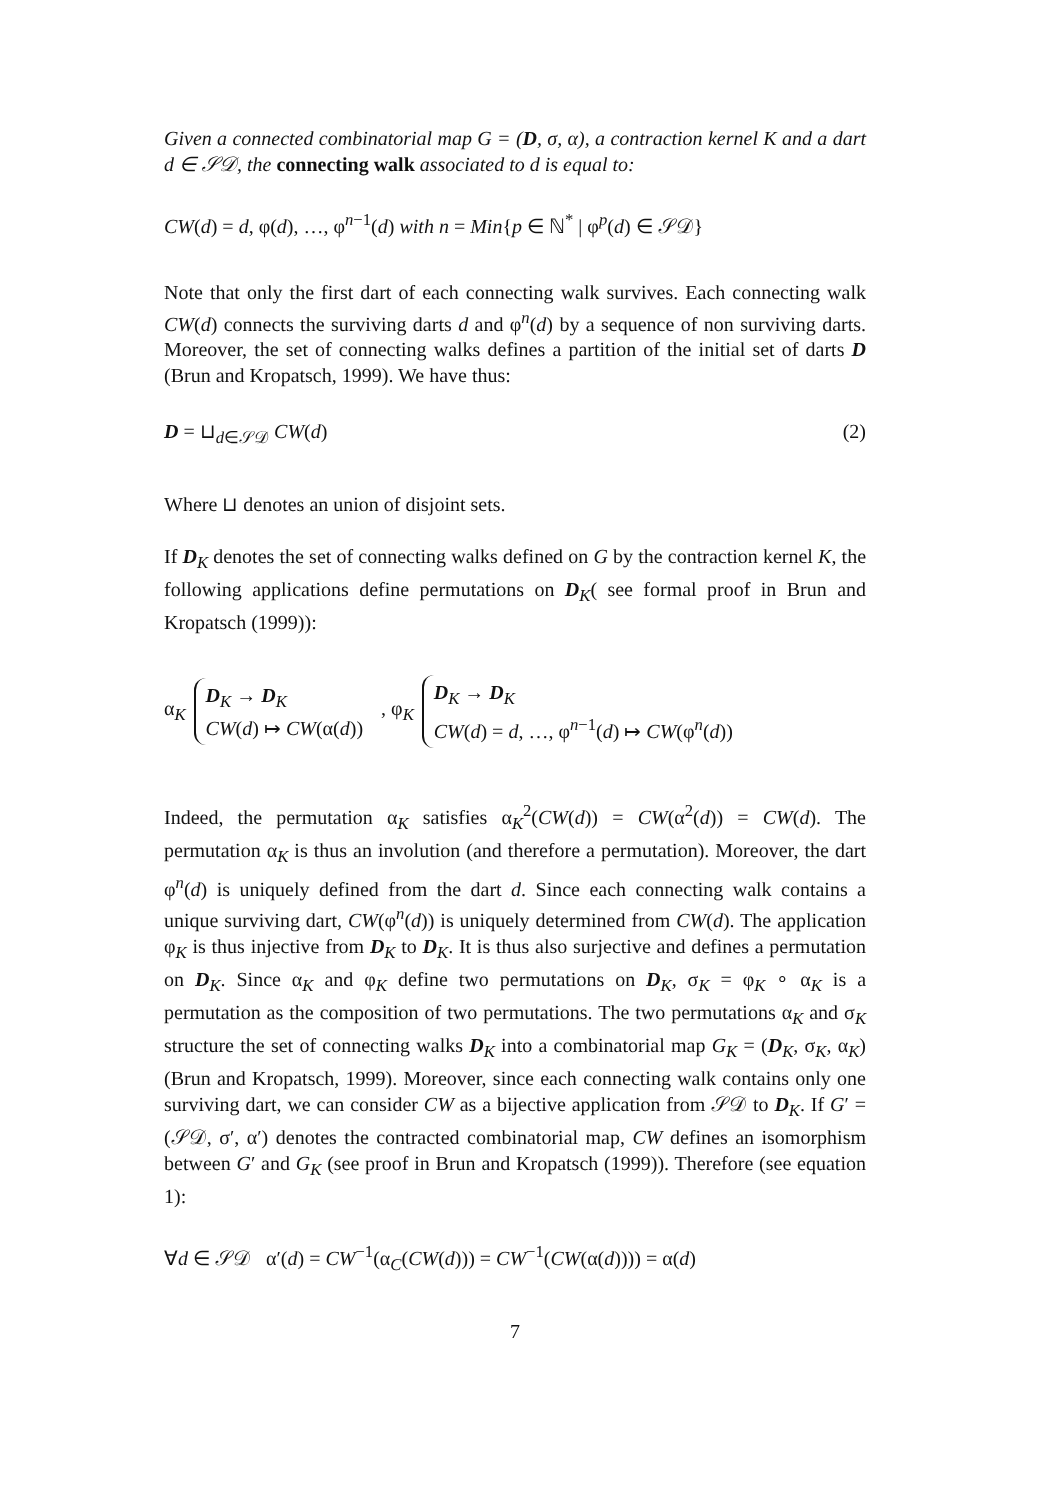Given a connected combinatorial map G = (D, σ, α), a contraction kernel K and a dart d ∈ 𝒮𝒟, the connecting walk associated to d is equal to:
CW(d) = d, φ(d), …, φ<sup>n−1</sup>(d) with n = Min{p ∈ ℕ<sup>*</sup> | φ<sup>p</sup>(d) ∈ 𝒮𝒟}
Note that only the first dart of each connecting walk survives. Each connecting walk CW(d) connects the surviving darts d and φ<sup>n</sup>(d) by a sequence of non surviving darts. Moreover, the set of connecting walks defines a partition of the initial set of darts D (Brun and Kropatsch, 1999). We have thus:
D = ⊔<sub>d∈𝒮𝒟</sub> CW(d) (2)
Where ⊔ denotes an union of disjoint sets.
If D<sub>K</sub> denotes the set of connecting walks defined on G by the contraction kernel K, the following applications define permutations on D<sub>K</sub>( see formal proof in Brun and Kropatsch (1999)):
α<sub>K</sub>
D<sub>K</sub> → D<sub>K</sub>
CW(d) ↦ CW(α(d))
, φ<sub>K</sub>
D<sub>K</sub> → D<sub>K</sub>
CW(d) = d, …, φ<sup>n−1</sup>(d) ↦ CW(φ<sup>n</sup>(d))
Indeed, the permutation α<sub>K</sub> satisfies α<sub>K</sub><sup>2</sup>(CW(d)) = CW(α<sup>2</sup>(d)) = CW(d). The permutation α<sub>K</sub> is thus an involution (and therefore a permutation). Moreover, the dart φ<sup>n</sup>(d) is uniquely defined from the dart d. Since each connecting walk contains a unique surviving dart, CW(φ<sup>n</sup>(d)) is uniquely determined from CW(d). The application φ<sub>K</sub> is thus injective from D<sub>K</sub> to D<sub>K</sub>. It is thus also surjective and defines a permutation on D<sub>K</sub>. Since α<sub>K</sub> and φ<sub>K</sub> define two permutations on D<sub>K</sub>, σ<sub>K</sub> = φ<sub>K</sub> ∘ α<sub>K</sub> is a permutation as the composition of two permutations. The two permutations α<sub>K</sub> and σ<sub>K</sub> structure the set of connecting walks D<sub>K</sub> into a combinatorial map G<sub>K</sub> = (D<sub>K</sub>, σ<sub>K</sub>, α<sub>K</sub>) (Brun and Kropatsch, 1999). Moreover, since each connecting walk contains only one surviving dart, we can consider CW as a bijective application from 𝒮𝒟 to D<sub>K</sub>. If G′ = (𝒮𝒟, σ′, α′) denotes the contracted combinatorial map, CW defines an isomorphism between G′ and G<sub>K</sub> (see proof in Brun and Kropatsch (1999)). Therefore (see equation 1):
∀d ∈ 𝒮𝒟 α′(d) = CW<sup>−1</sup>(α<sub>C</sub>(CW(d))) = CW<sup>−1</sup>(CW(α(d)))) = α(d)
7